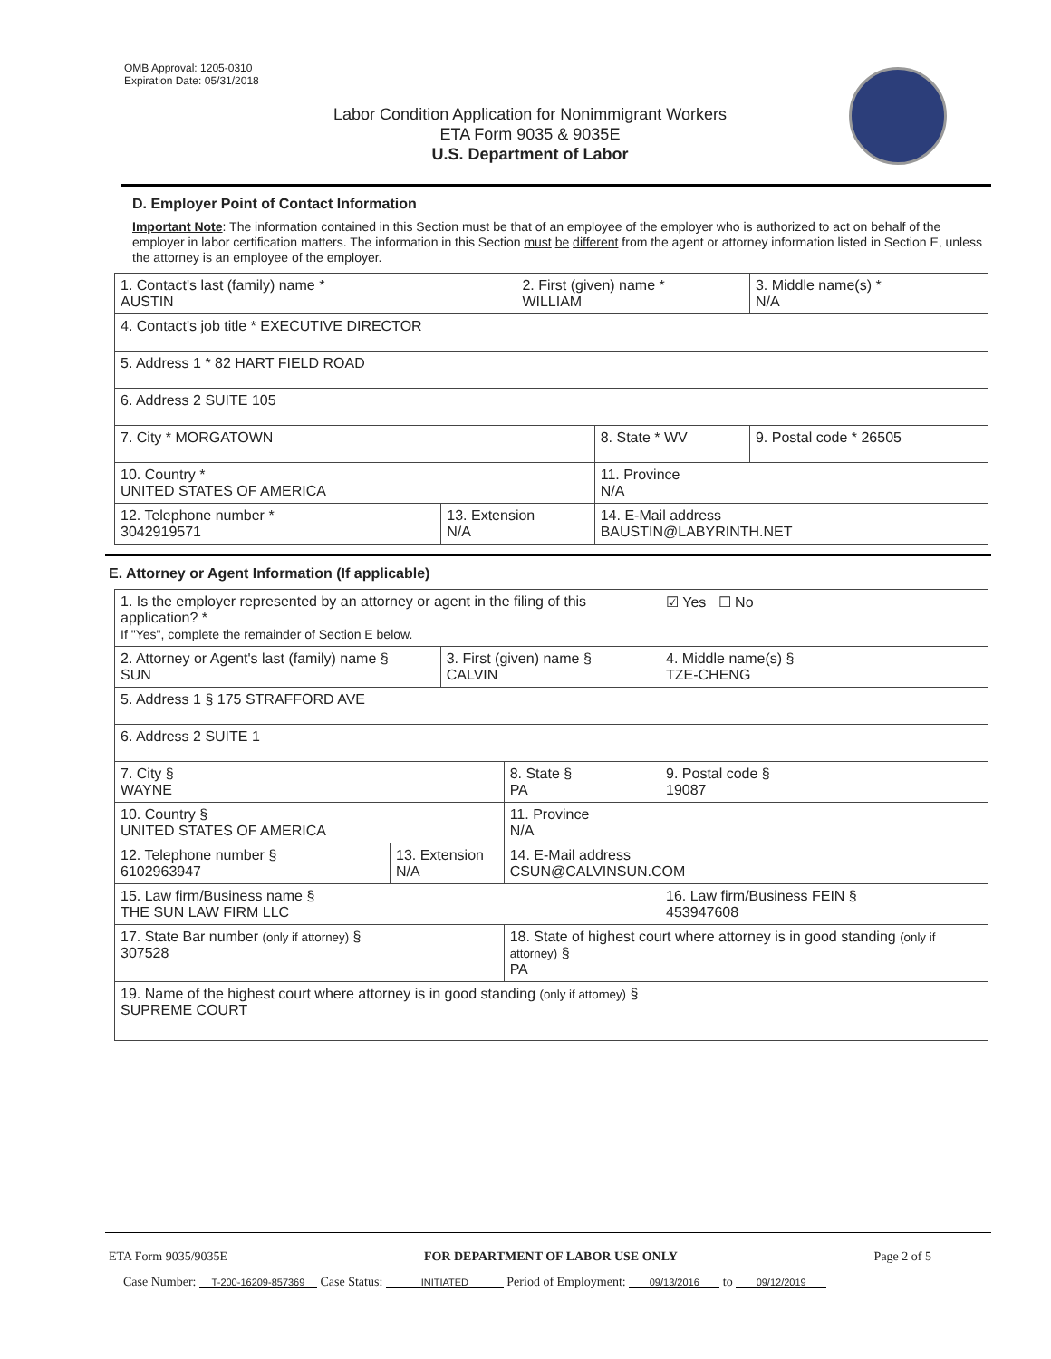OMB Approval: 1205-0310
Expiration Date: 05/31/2018
Labor Condition Application for Nonimmigrant Workers
ETA Form 9035 & 9035E
U.S. Department of Labor
D. Employer Point of Contact Information
Important Note: The information contained in this Section must be that of an employee of the employer who is authorized to act on behalf of the employer in labor certification matters. The information in this Section must be different from the agent or attorney information listed in Section E, unless the attorney is an employee of the employer.
| 1. Contact's last (family) name * AUSTIN | | 2. First (given) name * WILLIAM | | 3. Middle name(s) * N/A |
| 4. Contact's job title * EXECUTIVE DIRECTOR | | | | |
| 5. Address 1 * 82 HART FIELD ROAD | | | | |
| 6. Address 2 SUITE 105 | | | | |
| 7. City * MORGATOWN | | | 8. State * WV | 9. Postal code * 26505 |
| 10. Country * UNITED STATES OF AMERICA | | | 11. Province N/A | |
| 12. Telephone number * 3042919571 | 13. Extension N/A | | 14. E-Mail address BAUSTIN@LABYRINTH.NET | |
E. Attorney or Agent Information (If applicable)
| 1. Is the employer represented by an attorney or agent in the filing of this application? * If "Yes", complete the remainder of Section E below. | | | | | ☑ Yes ☐ No |
| 2. Attorney or Agent's last (family) name § SUN | | 3. First (given) name § CALVIN | | 4. Middle name(s) § TZE-CHENG | |
| 5. Address 1 § 175 STRAFFORD AVE | | | | | |
| 6. Address 2 SUITE 1 | | | | | |
| 7. City § WAYNE | | | 8. State § PA | 9. Postal code § 19087 | |
| 10. Country § UNITED STATES OF AMERICA | | | 11. Province N/A | | |
| 12. Telephone number § 6102963947 | 13. Extension N/A | | 14. E-Mail address CSUN@CALVINSUN.COM | | |
| 15. Law firm/Business name § THE SUN LAW FIRM LLC | | | | 16. Law firm/Business FEIN § 453947608 | |
| 17. State Bar number (only if attorney) § 307528 | | | 18. State of highest court where attorney is in good standing (only if attorney) § PA | | |
| 19. Name of the highest court where attorney is in good standing (only if attorney) § SUPREME COURT | | | | | |
ETA Form 9035/9035E FOR DEPARTMENT OF LABOR USE ONLY Page 2 of 5
Case Number: T-200-16209-857369 Case Status: INITIATED Period of Employment: 09/13/2016 to 09/12/2019